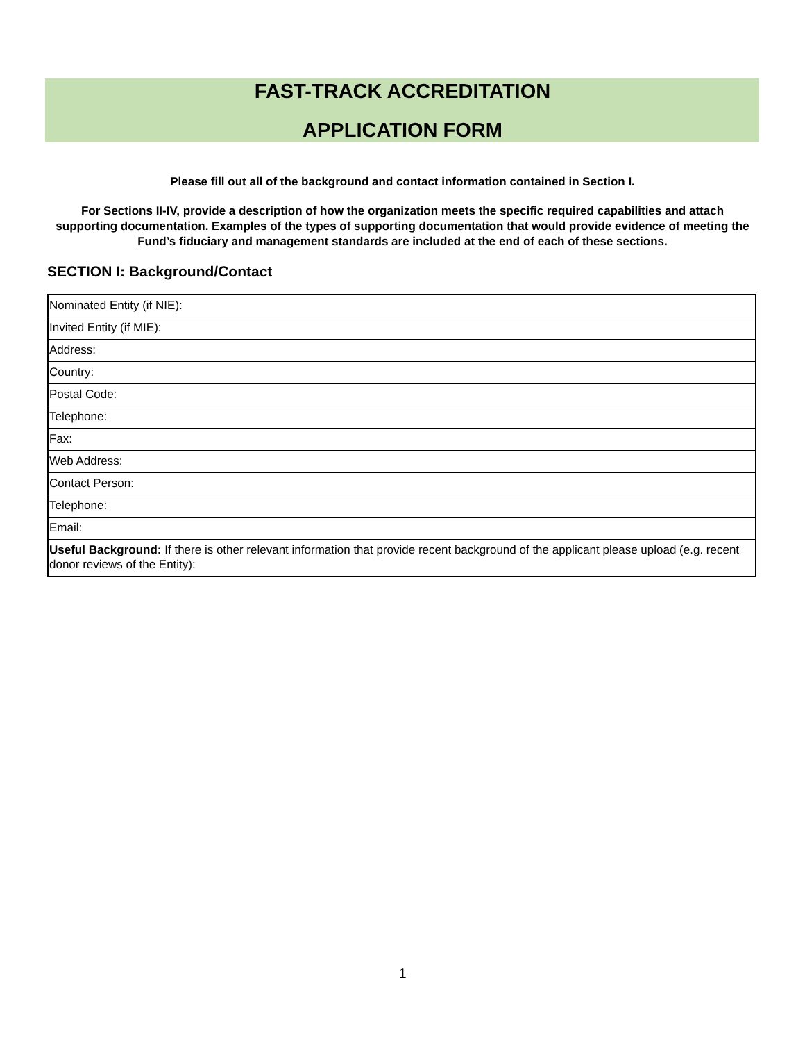FAST-TRACK ACCREDITATION
APPLICATION FORM
Please fill out all of the background and contact information contained in Section I.
For Sections II-IV, provide a description of how the organization meets the specific required capabilities and attach supporting documentation. Examples of the types of supporting documentation that would provide evidence of meeting the Fund’s fiduciary and management standards are included at the end of each of these sections.
SECTION I: Background/Contact
| Nominated Entity (if NIE): |
| Invited Entity (if MIE): |
| Address: |
| Country: |
| Postal Code: |
| Telephone: |
| Fax: |
| Web Address: |
| Contact Person: |
| Telephone: |
| Email: |
| Useful Background: If there is other relevant information that provide recent background of the applicant please upload (e.g. recent donor reviews of the Entity): |
1